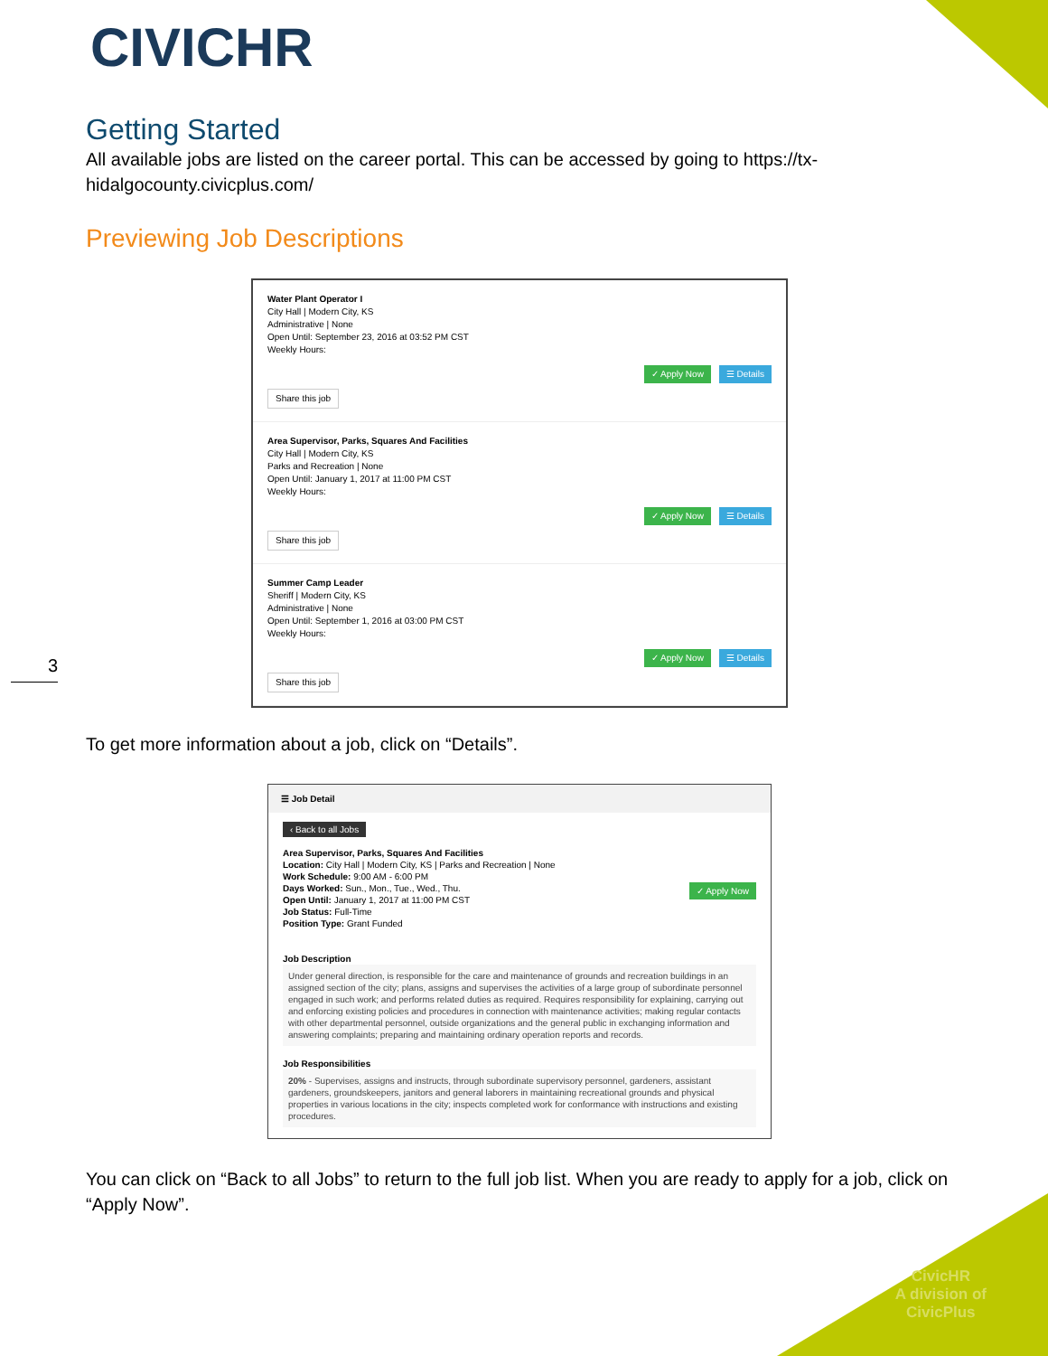CIVICHR
Getting Started
All available jobs are listed on the career portal. This can be accessed by going to https://tx-hidalgocounty.civicplus.com/
Previewing Job Descriptions
Water Plant Operator I
City Hall | Modern City, KS
Administrative | None
Open Until: September 23, 2016 at 03:52 PM CST
Weekly Hours:
✓ Apply Now ☰ Details
Share this job
Area Supervisor, Parks, Squares And Facilities
City Hall | Modern City, KS
Parks and Recreation | None
Open Until: January 1, 2017 at 11:00 PM CST
Weekly Hours:
✓ Apply Now ☰ Details
Share this job
Summer Camp Leader
Sheriff | Modern City, KS
Administrative | None
Open Until: September 1, 2016 at 03:00 PM CST
Weekly Hours:
✓ Apply Now ☰ Details
Share this job
To get more information about a job, click on “Details”.
☰ Job Detail
‹ Back to all Jobs
Area Supervisor, Parks, Squares And Facilities
Location: City Hall | Modern City, KS | Parks and Recreation | None
Work Schedule: 9:00 AM - 6:00 PM
Days Worked: Sun., Mon., Tue., Wed., Thu. ✓ Apply Now
Open Until: January 1, 2017 at 11:00 PM CST
Job Status: Full-Time
Position Type: Grant Funded
Job Description
Under general direction, is responsible for the care and maintenance of grounds and recreation buildings in an assigned section of the city; plans, assigns and supervises the activities of a large group of subordinate personnel engaged in such work; and performs related duties as required. Requires responsibility for explaining, carrying out and enforcing existing policies and procedures in connection with maintenance activities; making regular contacts with other departmental personnel, outside organizations and the general public in exchanging information and answering complaints; preparing and maintaining ordinary operation reports and records.
Job Responsibilities
20% - Supervises, assigns and instructs, through subordinate supervisory personnel, gardeners, assistant gardeners, groundskeepers, janitors and general laborers in maintaining recreational grounds and physical properties in various locations in the city; inspects completed work for conformance with instructions and existing procedures.
You can click on “Back to all Jobs” to return to the full job list. When you are ready to apply for a job, click on “Apply Now”.
3
CivicHR
A division of
CivicPlus